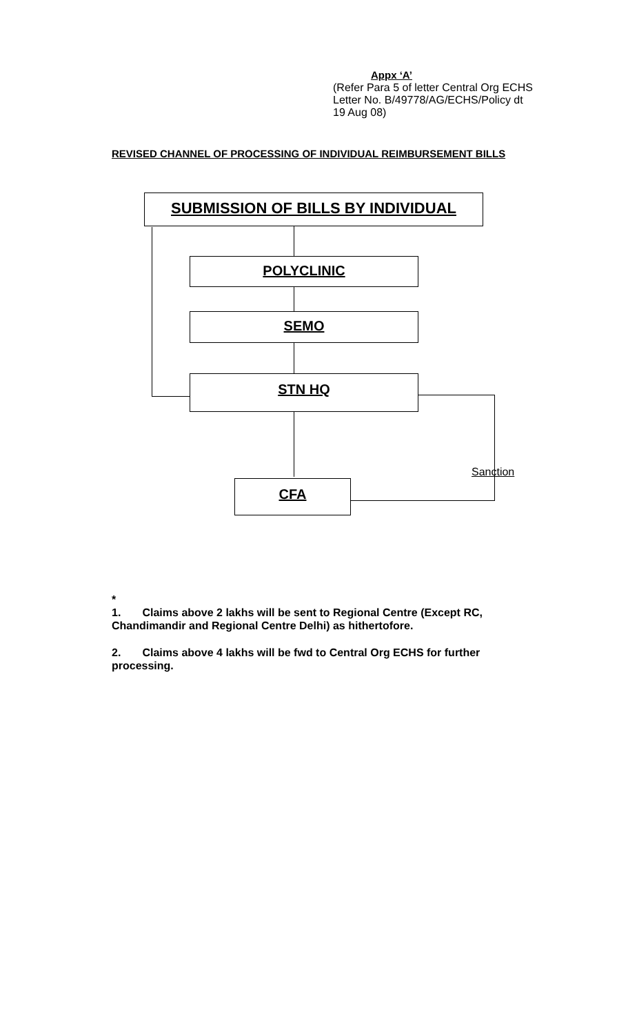Appx ‘A’
(Refer Para 5 of letter Central Org ECHS
Letter No. B/49778/AG/ECHS/Policy dt
19 Aug 08)
REVISED CHANNEL OF PROCESSING OF INDIVIDUAL REIMBURSEMENT BILLS
SUBMISSION OF BILLS BY INDIVIDUAL
POLYCLINIC
SEMO
STN HQ
CFA
Sanction
*
1. Claims above 2 lakhs will be sent to Regional Centre (Except RC, Chandimandir and Regional Centre Delhi) as hithertofore.
2. Claims above 4 lakhs will be fwd to Central Org ECHS for further processing.